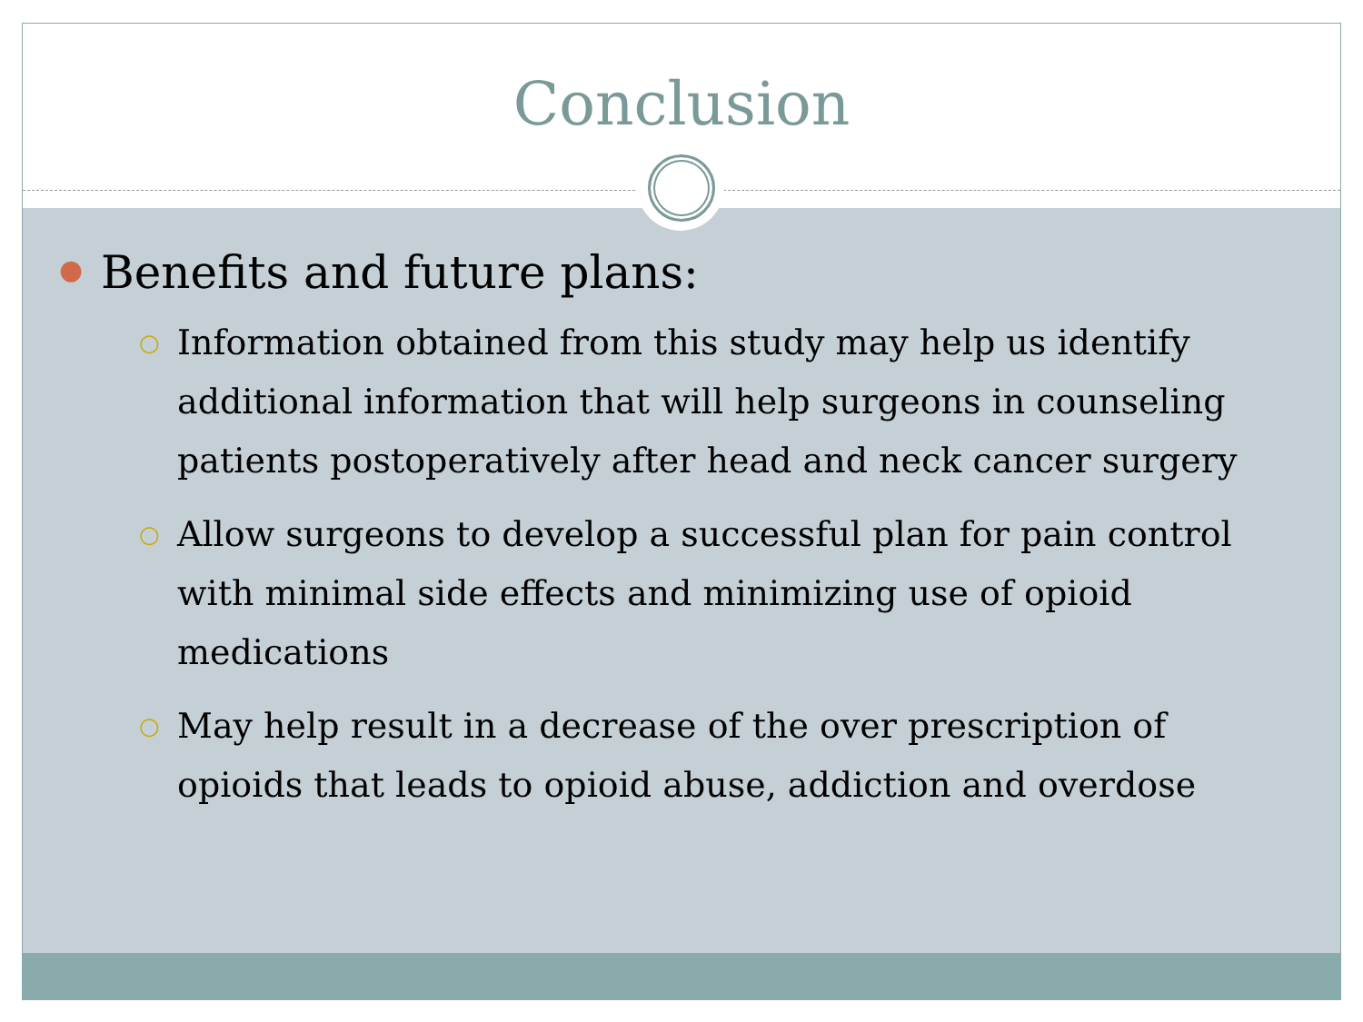Conclusion
● Benefits and future plans:
○ Information obtained from this study may help us identify additional information that will help surgeons in counseling patients postoperatively after head and neck cancer surgery
○ Allow surgeons to develop a successful plan for pain control with minimal side effects and minimizing use of opioid medications
○ May help result in a decrease of the over prescription of opioids that leads to opioid abuse, addiction and overdose